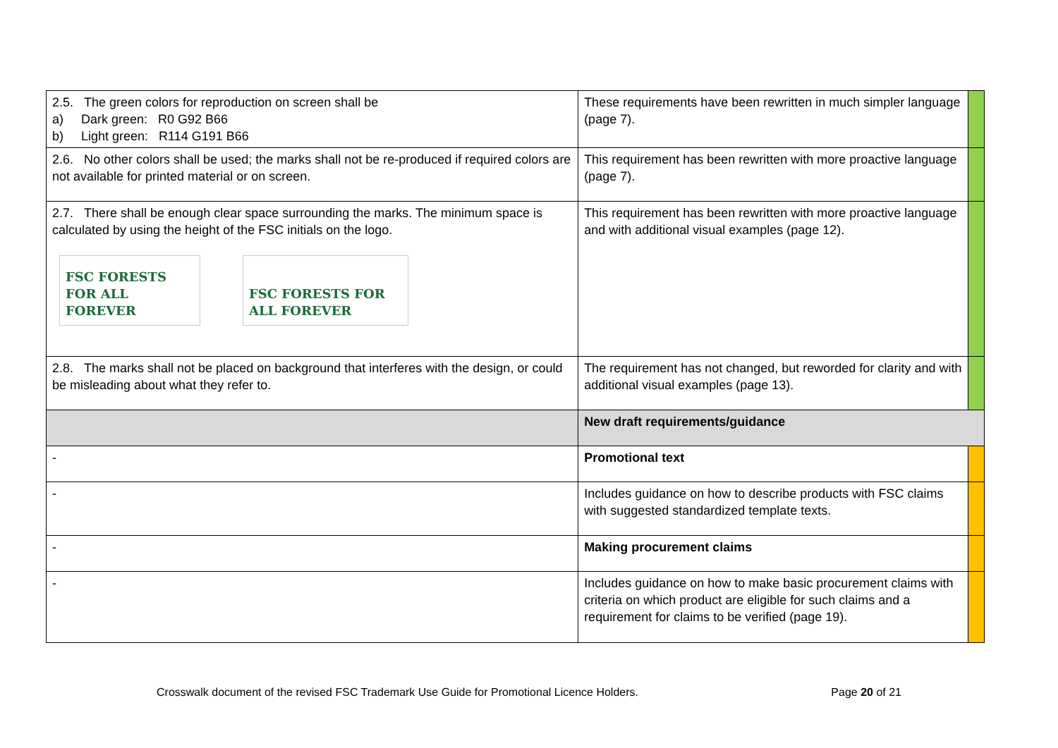| 2.5. The green colors for reproduction on screen shall be a) Dark green: R0 G92 B66 b) Light green: R114 G191 B66 | These requirements have been rewritten in much simpler language (page 7). | |
| 2.6. No other colors shall be used; the marks shall not be re-produced if required colors are not available for printed material or on screen. | This requirement has been rewritten with more proactive language (page 7). | |
| 2.7. There shall be enough clear space surrounding the marks. The minimum space is calculated by using the height of the FSC initials on the logo. FSC FORESTS FOR ALL FOREVER FSC FORESTS FOR ALL FOREVER | This requirement has been rewritten with more proactive language and with additional visual examples (page 12). | |
| 2.8. The marks shall not be placed on background that interferes with the design, or could be misleading about what they refer to. | The requirement has not changed, but reworded for clarity and with additional visual examples (page 13). | |
| | New draft requirements/guidance | |
| - | Promotional text | |
| - | Includes guidance on how to describe products with FSC claims with suggested standardized template texts. | |
| - | Making procurement claims | |
| - | Includes guidance on how to make basic procurement claims with criteria on which product are eligible for such claims and a requirement for claims to be verified (page 19). | |
Crosswalk document of the revised FSC Trademark Use Guide for Promotional Licence Holders. Page 20 of 21